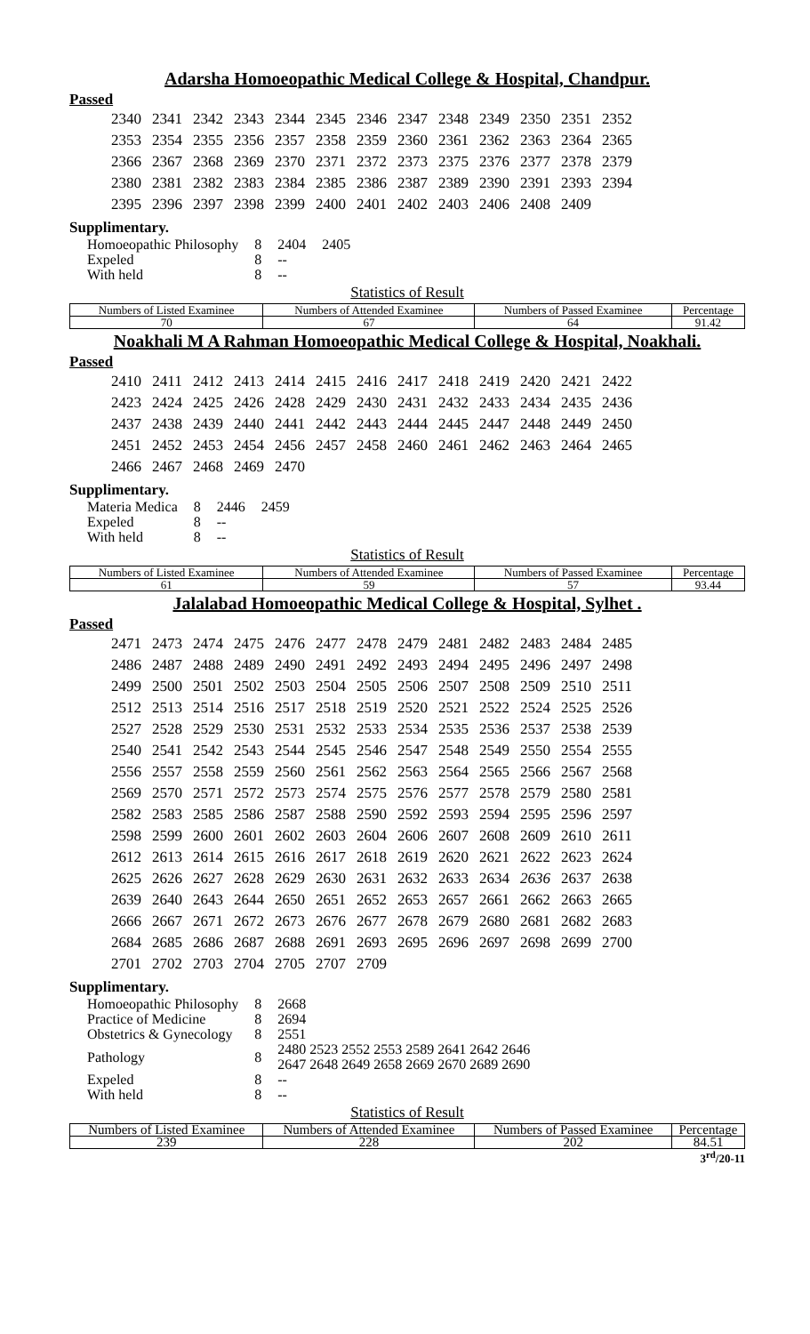Adarsha Homoeopathic Medical College & Hospital, Chandpur.
Passed
| 2340 | 2341 | 2342 | 2343 | 2344 | 2345 | 2346 | 2347 | 2348 | 2349 | 2350 | 2351 | 2352 |
| 2353 | 2354 | 2355 | 2356 | 2357 | 2358 | 2359 | 2360 | 2361 | 2362 | 2363 | 2364 | 2365 |
| 2366 | 2367 | 2368 | 2369 | 2370 | 2371 | 2372 | 2373 | 2375 | 2376 | 2377 | 2378 | 2379 |
| 2380 | 2381 | 2382 | 2383 | 2384 | 2385 | 2386 | 2387 | 2389 | 2390 | 2391 | 2393 | 2394 |
| 2395 | 2396 | 2397 | 2398 | 2399 | 2400 | 2401 | 2402 | 2403 | 2406 | 2408 | 2409 | |
Supplimentary.
| Homoeopathic Philosophy | 8 | 2404 | 2405 |
| Expeled | 8 | -- | |
| With held | 8 | -- | |
Statistics of Result
| Numbers of Listed Examinee | Numbers of Attended Examinee | Numbers of Passed Examinee | Percentage |
| 70 | 67 | 64 | 91.42 |
Noakhali M A Rahman Homoeopathic Medical College & Hospital, Noakhali.
Passed
| 2410 | 2411 | 2412 | 2413 | 2414 | 2415 | 2416 | 2417 | 2418 | 2419 | 2420 | 2421 | 2422 |
| 2423 | 2424 | 2425 | 2426 | 2428 | 2429 | 2430 | 2431 | 2432 | 2433 | 2434 | 2435 | 2436 |
| 2437 | 2438 | 2439 | 2440 | 2441 | 2442 | 2443 | 2444 | 2445 | 2447 | 2448 | 2449 | 2450 |
| 2451 | 2452 | 2453 | 2454 | 2456 | 2457 | 2458 | 2460 | 2461 | 2462 | 2463 | 2464 | 2465 |
| 2466 | 2467 | 2468 | 2469 | 2470 | | | | | | | | |
Supplimentary.
| Materia Medica | 8 | 2446 | 2459 |
| Expeled | 8 | -- | |
| With held | 8 | -- | |
Statistics of Result
| Numbers of Listed Examinee | Numbers of Attended Examinee | Numbers of Passed Examinee | Percentage |
| 61 | 59 | 57 | 93.44 |
Jalalabad Homoeopathic Medical College & Hospital, Sylhet .
Passed
| 2471 | 2473 | 2474 | 2475 | 2476 | 2477 | 2478 | 2479 | 2481 | 2482 | 2483 | 2484 | 2485 |
| 2486 | 2487 | 2488 | 2489 | 2490 | 2491 | 2492 | 2493 | 2494 | 2495 | 2496 | 2497 | 2498 |
| 2499 | 2500 | 2501 | 2502 | 2503 | 2504 | 2505 | 2506 | 2507 | 2508 | 2509 | 2510 | 2511 |
| 2512 | 2513 | 2514 | 2516 | 2517 | 2518 | 2519 | 2520 | 2521 | 2522 | 2524 | 2525 | 2526 |
| 2527 | 2528 | 2529 | 2530 | 2531 | 2532 | 2533 | 2534 | 2535 | 2536 | 2537 | 2538 | 2539 |
| 2540 | 2541 | 2542 | 2543 | 2544 | 2545 | 2546 | 2547 | 2548 | 2549 | 2550 | 2554 | 2555 |
| 2556 | 2557 | 2558 | 2559 | 2560 | 2561 | 2562 | 2563 | 2564 | 2565 | 2566 | 2567 | 2568 |
| 2569 | 2570 | 2571 | 2572 | 2573 | 2574 | 2575 | 2576 | 2577 | 2578 | 2579 | 2580 | 2581 |
| 2582 | 2583 | 2585 | 2586 | 2587 | 2588 | 2590 | 2592 | 2593 | 2594 | 2595 | 2596 | 2597 |
| 2598 | 2599 | 2600 | 2601 | 2602 | 2603 | 2604 | 2606 | 2607 | 2608 | 2609 | 2610 | 2611 |
| 2612 | 2613 | 2614 | 2615 | 2616 | 2617 | 2618 | 2619 | 2620 | 2621 | 2622 | 2623 | 2624 |
| 2625 | 2626 | 2627 | 2628 | 2629 | 2630 | 2631 | 2632 | 2633 | 2634 | 2636 | 2637 | 2638 |
| 2639 | 2640 | 2643 | 2644 | 2650 | 2651 | 2652 | 2653 | 2657 | 2661 | 2662 | 2663 | 2665 |
| 2666 | 2667 | 2671 | 2672 | 2673 | 2676 | 2677 | 2678 | 2679 | 2680 | 2681 | 2682 | 2683 |
| 2684 | 2685 | 2686 | 2687 | 2688 | 2691 | 2693 | 2695 | 2696 | 2697 | 2698 | 2699 | 2700 |
| 2701 | 2702 | 2703 | 2704 | 2705 | 2707 | 2709 | | | | | | |
Supplimentary.
| Homoeopathic Philosophy | 8 | 2668 |
| Practice of Medicine | 8 | 2694 |
| Obstetrics & Gynecology | 8 | 2551 |
| Pathology | 8 | 2480 2523 2552 2553 2589 2641 2642 2646 2647 2648 2649 2658 2669 2670 2689 2690 |
| Expeled | 8 | -- |
| With held | 8 | -- |
Statistics of Result
| Numbers of Listed Examinee | Numbers of Attended Examinee | Numbers of Passed Examinee | Percentage |
| 239 | 228 | 202 | 84.51 |
3<sup>rd</sup>/20-11